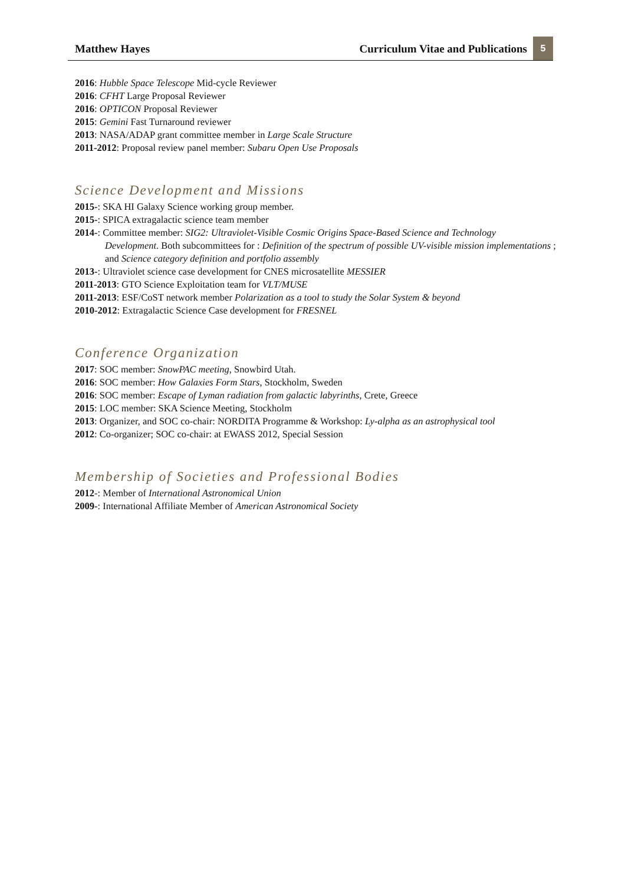Matthew Hayes
Curriculum Vitae and Publications
5
2016: Hubble Space Telescope Mid-cycle Reviewer
2016: CFHT Large Proposal Reviewer
2016: OPTICON Proposal Reviewer
2015: Gemini Fast Turnaround reviewer
2013: NASA/ADAP grant committee member in Large Scale Structure
2011-2012: Proposal review panel member: Subaru Open Use Proposals
Science Development and Missions
2015-: SKA HI Galaxy Science working group member.
2015-: SPICA extragalactic science team member
2014-: Committee member: SIG2: Ultraviolet-Visible Cosmic Origins Space-Based Science and Technology
Development. Both subcommittees for : Definition of the spectrum of possible UV-visible mission implementations ; and Science category definition and portfolio assembly
2013-: Ultraviolet science case development for CNES microsatellite MESSIER
2011-2013: GTO Science Exploitation team for VLT/MUSE
2011-2013: ESF/CoST network member Polarization as a tool to study the Solar System & beyond
2010-2012: Extragalactic Science Case development for FRESNEL
Conference Organization
2017: SOC member: SnowPAC meeting, Snowbird Utah.
2016: SOC member: How Galaxies Form Stars, Stockholm, Sweden
2016: SOC member: Escape of Lyman radiation from galactic labyrinths, Crete, Greece
2015: LOC member: SKA Science Meeting, Stockholm
2013: Organizer, and SOC co-chair: NORDITA Programme & Workshop: Ly-alpha as an astrophysical tool
2012: Co-organizer; SOC co-chair: at EWASS 2012, Special Session
Membership of Societies and Professional Bodies
2012-: Member of International Astronomical Union
2009-: International Affiliate Member of American Astronomical Society